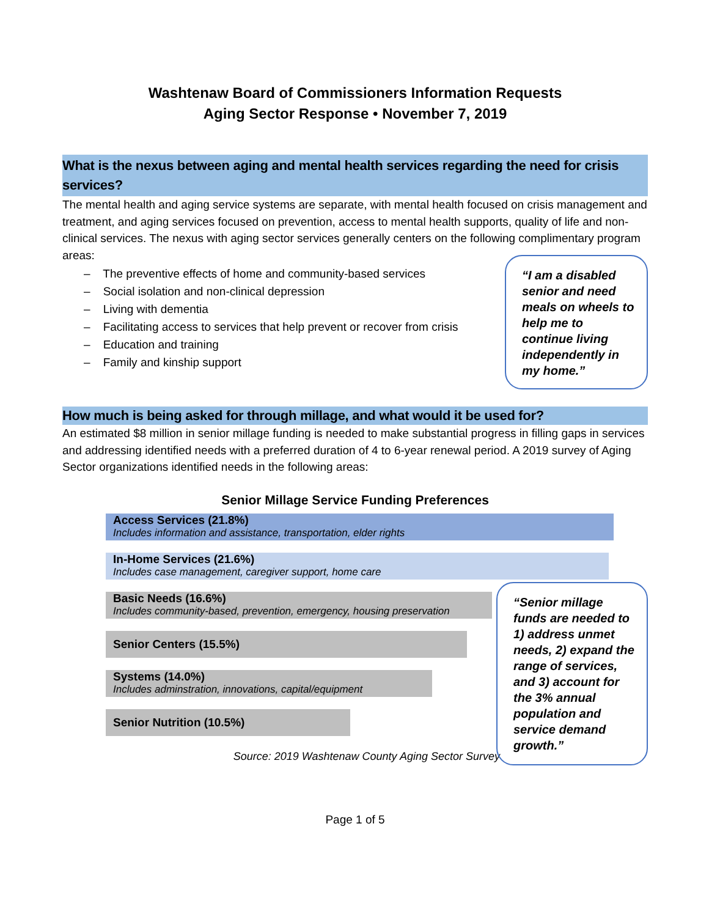Washtenaw Board of Commissioners Information Requests
Aging Sector Response • November 7, 2019
What is the nexus between aging and mental health services regarding the need for crisis services?
The mental health and aging service systems are separate, with mental health focused on crisis management and treatment, and aging services focused on prevention, access to mental health supports, quality of life and non-clinical services. The nexus with aging sector services generally centers on the following complimentary program areas:
– The preventive effects of home and community-based services
– Social isolation and non-clinical depression
– Living with dementia
– Facilitating access to services that help prevent or recover from crisis
– Education and training
– Family and kinship support
“I am a disabled senior and need meals on wheels to help me to continue living independently in my home.”
How much is being asked for through millage, and what would it be used for?
An estimated $8 million in senior millage funding is needed to make substantial progress in filling gaps in services and addressing identified needs with a preferred duration of 4 to 6-year renewal period. A 2019 survey of Aging Sector organizations identified needs in the following areas:
Senior Millage Service Funding Preferences
Access Services (21.8%)
Includes information and assistance, transportation, elder rights
In-Home Services (21.6%)
Includes case management, caregiver support, home care
Basic Needs (16.6%)
Includes community-based, prevention, emergency, housing preservation
Senior Centers (15.5%)
Systems (14.0%)
Includes adminstration, innovations, capital/equipment
Senior Nutrition (10.5%)
Source: 2019 Washtenaw County Aging Sector Survey
“Senior millage funds are needed to 1) address unmet needs, 2) expand the range of services, and 3) account for the 3% annual population and service demand growth.”
Page 1 of 5